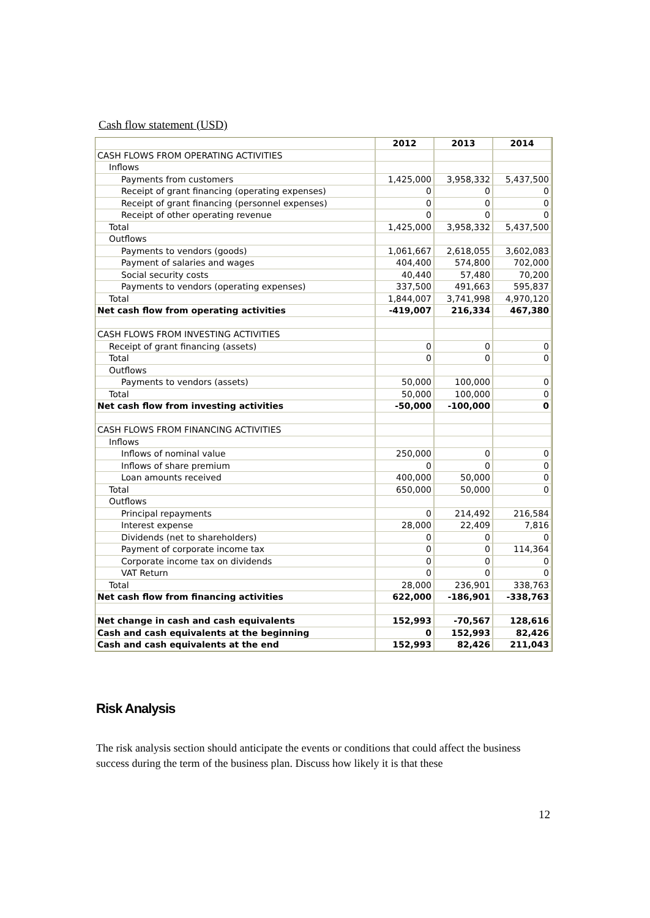Cash flow statement (USD)
| | 2012 | 2013 | 2014 |
| --- | --- | --- | --- |
| CASH FLOWS FROM OPERATING ACTIVITIES | | | |
| Inflows | | | |
| Payments from customers | 1,425,000 | 3,958,332 | 5,437,500 |
| Receipt of grant financing (operating expenses) | 0 | 0 | 0 |
| Receipt of grant financing (personnel expenses) | 0 | 0 | 0 |
| Receipt of other operating revenue | 0 | 0 | 0 |
| Total | 1,425,000 | 3,958,332 | 5,437,500 |
| Outflows | | | |
| Payments to vendors (goods) | 1,061,667 | 2,618,055 | 3,602,083 |
| Payment of salaries and wages | 404,400 | 574,800 | 702,000 |
| Social security costs | 40,440 | 57,480 | 70,200 |
| Payments to vendors (operating expenses) | 337,500 | 491,663 | 595,837 |
| Total | 1,844,007 | 3,741,998 | 4,970,120 |
| Net cash flow from operating activities | -419,007 | 216,334 | 467,380 |
| CASH FLOWS FROM INVESTING ACTIVITIES | | | |
| Receipt of grant financing (assets) | 0 | 0 | 0 |
| Total | 0 | 0 | 0 |
| Outflows | | | |
| Payments to vendors (assets) | 50,000 | 100,000 | 0 |
| Total | 50,000 | 100,000 | 0 |
| Net cash flow from investing activities | -50,000 | -100,000 | 0 |
| CASH FLOWS FROM FINANCING ACTIVITIES | | | |
| Inflows | | | |
| Inflows of nominal value | 250,000 | 0 | 0 |
| Inflows of share premium | 0 | 0 | 0 |
| Loan amounts received | 400,000 | 50,000 | 0 |
| Total | 650,000 | 50,000 | 0 |
| Outflows | | | |
| Principal repayments | 0 | 214,492 | 216,584 |
| Interest expense | 28,000 | 22,409 | 7,816 |
| Dividends (net to shareholders) | 0 | 0 | 0 |
| Payment of corporate income tax | 0 | 0 | 114,364 |
| Corporate income tax on dividends | 0 | 0 | 0 |
| VAT Return | 0 | 0 | 0 |
| Total | 28,000 | 236,901 | 338,763 |
| Net cash flow from financing activities | 622,000 | -186,901 | -338,763 |
| Net change in cash and cash equivalents | 152,993 | -70,567 | 128,616 |
| Cash and cash equivalents at the beginning | 0 | 152,993 | 82,426 |
| Cash and cash equivalents at the end | 152,993 | 82,426 | 211,043 |
Risk Analysis
The risk analysis section should anticipate the events or conditions that could affect the business success during the term of the business plan. Discuss how likely it is that these
12